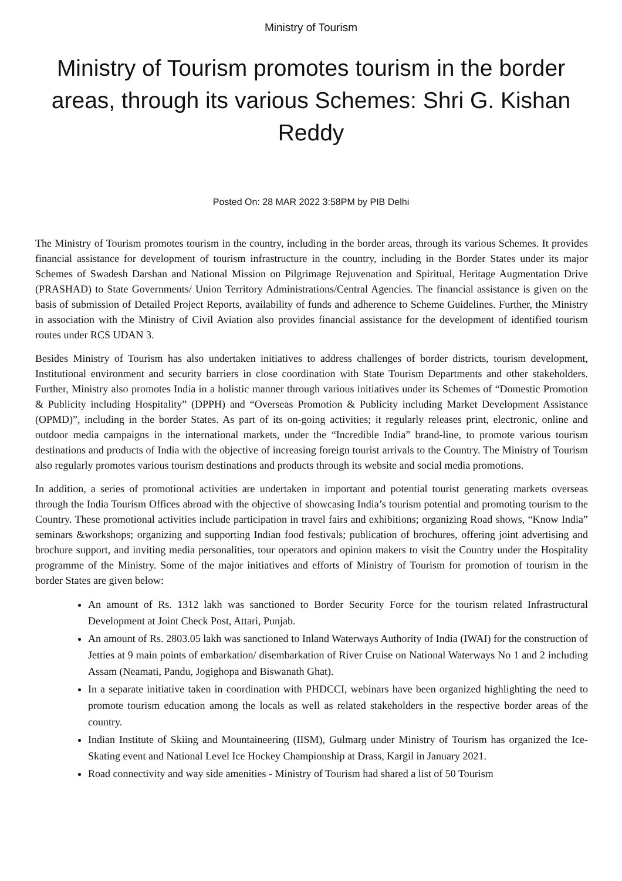Ministry of Tourism
Ministry of Tourism promotes tourism in the border areas, through its various Schemes: Shri G. Kishan Reddy
Posted On: 28 MAR 2022 3:58PM by PIB Delhi
The Ministry of Tourism promotes tourism in the country, including in the border areas, through its various Schemes. It provides financial assistance for development of tourism infrastructure in the country, including in the Border States under its major Schemes of Swadesh Darshan and National Mission on Pilgrimage Rejuvenation and Spiritual, Heritage Augmentation Drive (PRASHAD) to State Governments/ Union Territory Administrations/Central Agencies. The financial assistance is given on the basis of submission of Detailed Project Reports, availability of funds and adherence to Scheme Guidelines. Further, the Ministry in association with the Ministry of Civil Aviation also provides financial assistance for the development of identified tourism routes under RCS UDAN 3.
Besides Ministry of Tourism has also undertaken initiatives to address challenges of border districts, tourism development, Institutional environment and security barriers in close coordination with State Tourism Departments and other stakeholders. Further, Ministry also promotes India in a holistic manner through various initiatives under its Schemes of “Domestic Promotion & Publicity including Hospitality” (DPPH) and “Overseas Promotion & Publicity including Market Development Assistance (OPMD)”, including in the border States. As part of its on-going activities; it regularly releases print, electronic, online and outdoor media campaigns in the international markets, under the “Incredible India” brand-line, to promote various tourism destinations and products of India with the objective of increasing foreign tourist arrivals to the Country. The Ministry of Tourism also regularly promotes various tourism destinations and products through its website and social media promotions.
In addition, a series of promotional activities are undertaken in important and potential tourist generating markets overseas through the India Tourism Offices abroad with the objective of showcasing India’s tourism potential and promoting tourism to the Country. These promotional activities include participation in travel fairs and exhibitions; organizing Road shows, “Know India” seminars &workshops; organizing and supporting Indian food festivals; publication of brochures, offering joint advertising and brochure support, and inviting media personalities, tour operators and opinion makers to visit the Country under the Hospitality programme of the Ministry. Some of the major initiatives and efforts of Ministry of Tourism for promotion of tourism in the border States are given below:
An amount of Rs. 1312 lakh was sanctioned to Border Security Force for the tourism related Infrastructural Development at Joint Check Post, Attari, Punjab.
An amount of Rs. 2803.05 lakh was sanctioned to Inland Waterways Authority of India (IWAI) for the construction of Jetties at 9 main points of embarkation/ disembarkation of River Cruise on National Waterways No 1 and 2 including Assam (Neamati, Pandu, Jogighopa and Biswanath Ghat).
In a separate initiative taken in coordination with PHDCCI, webinars have been organized highlighting the need to promote tourism education among the locals as well as related stakeholders in the respective border areas of the country.
Indian Institute of Skiing and Mountaineering (IISM), Gulmarg under Ministry of Tourism has organized the Ice-Skating event and National Level Ice Hockey Championship at Drass, Kargil in January 2021.
Road connectivity and way side amenities - Ministry of Tourism had shared a list of 50 Tourism